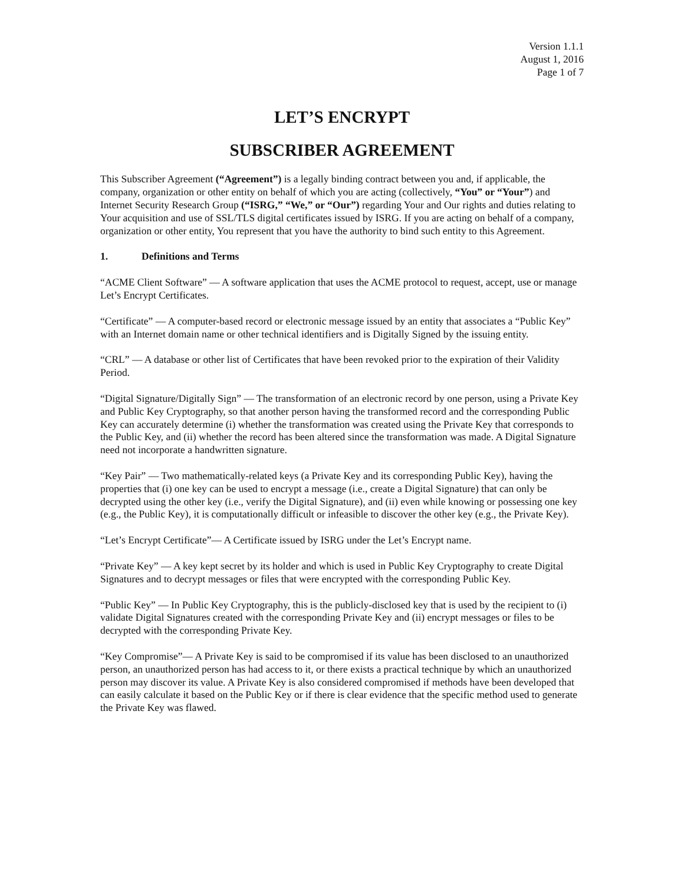Version 1.1.1
August 1, 2016
Page 1 of 7
LET’S ENCRYPT
SUBSCRIBER AGREEMENT
This Subscriber Agreement (“Agreement”) is a legally binding contract between you and, if applicable, the company, organization or other entity on behalf of which you are acting (collectively, “You” or “Your”) and Internet Security Research Group (“ISRG,” “We,” or “Our”) regarding Your and Our rights and duties relating to Your acquisition and use of SSL/TLS digital certificates issued by ISRG. If you are acting on behalf of a company, organization or other entity, You represent that you have the authority to bind such entity to this Agreement.
1. Definitions and Terms
“ACME Client Software” — A software application that uses the ACME protocol to request, accept, use or manage Let’s Encrypt Certificates.
“Certificate” — A computer-based record or electronic message issued by an entity that associates a “Public Key” with an Internet domain name or other technical identifiers and is Digitally Signed by the issuing entity.
“CRL” — A database or other list of Certificates that have been revoked prior to the expiration of their Validity Period.
“Digital Signature/Digitally Sign” — The transformation of an electronic record by one person, using a Private Key and Public Key Cryptography, so that another person having the transformed record and the corresponding Public Key can accurately determine (i) whether the transformation was created using the Private Key that corresponds to the Public Key, and (ii) whether the record has been altered since the transformation was made. A Digital Signature need not incorporate a handwritten signature.
“Key Pair” — Two mathematically-related keys (a Private Key and its corresponding Public Key), having the properties that (i) one key can be used to encrypt a message (i.e., create a Digital Signature) that can only be decrypted using the other key (i.e., verify the Digital Signature), and (ii) even while knowing or possessing one key (e.g., the Public Key), it is computationally difficult or infeasible to discover the other key (e.g., the Private Key).
“Let’s Encrypt Certificate”— A Certificate issued by ISRG under the Let’s Encrypt name.
“Private Key” — A key kept secret by its holder and which is used in Public Key Cryptography to create Digital Signatures and to decrypt messages or files that were encrypted with the corresponding Public Key.
“Public Key” — In Public Key Cryptography, this is the publicly-disclosed key that is used by the recipient to (i) validate Digital Signatures created with the corresponding Private Key and (ii) encrypt messages or files to be decrypted with the corresponding Private Key.
“Key Compromise”— A Private Key is said to be compromised if its value has been disclosed to an unauthorized person, an unauthorized person has had access to it, or there exists a practical technique by which an unauthorized person may discover its value. A Private Key is also considered compromised if methods have been developed that can easily calculate it based on the Public Key or if there is clear evidence that the specific method used to generate the Private Key was flawed.